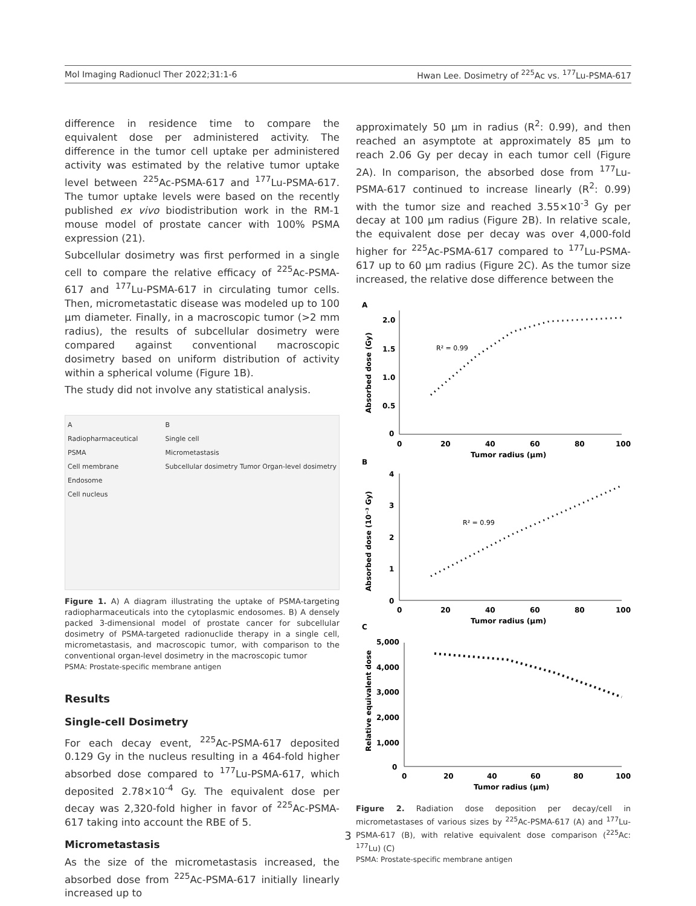Mol Imaging Radionucl Ther 2022;31:1-6 Hwan Lee. Dosimetry of <sup>225</sup>Ac vs. <sup>177</sup>Lu-PSMA-617
difference in residence time to compare the equivalent dose per administered activity. The difference in the tumor cell uptake per administered activity was estimated by the relative tumor uptake level between <sup>225</sup>Ac-PSMA-617 and <sup>177</sup>Lu-PSMA-617. The tumor uptake levels were based on the recently published ex vivo biodistribution work in the RM-1 mouse model of prostate cancer with 100% PSMA expression (21).
Subcellular dosimetry was first performed in a single cell to compare the relative efficacy of <sup>225</sup>Ac-PSMA-617 and <sup>177</sup>Lu-PSMA-617 in circulating tumor cells. Then, micrometastatic disease was modeled up to 100 μm diameter. Finally, in a macroscopic tumor (>2 mm radius), the results of subcellular dosimetry were compared against conventional macroscopic dosimetry based on uniform distribution of activity within a spherical volume (Figure 1B).
The study did not involve any statistical analysis.
A
Radiopharmaceutical
PSMA
Cell membrane
Endosome
Cell nucleus
B
Single cell
Micrometastasis
Subcellular dosimetry Tumor Organ-level dosimetry
Figure 1. A) A diagram illustrating the uptake of PSMA-targeting radiopharmaceuticals into the cytoplasmic endosomes. B) A densely packed 3-dimensional model of prostate cancer for subcellular dosimetry of PSMA-targeted radionuclide therapy in a single cell, micrometastasis, and macroscopic tumor, with comparison to the conventional organ-level dosimetry in the macroscopic tumor
PSMA: Prostate-specific membrane antigen
Results
Single-cell Dosimetry
For each decay event, <sup>225</sup>Ac-PSMA-617 deposited 0.129 Gy in the nucleus resulting in a 464-fold higher absorbed dose compared to <sup>177</sup>Lu-PSMA-617, which deposited 2.78×10<sup>-4</sup> Gy. The equivalent dose per decay was 2,320-fold higher in favor of <sup>225</sup>Ac-PSMA-617 taking into account the RBE of 5.
Micrometastasis
As the size of the micrometastasis increased, the absorbed dose from <sup>225</sup>Ac-PSMA-617 initially linearly increased up to
approximately 50 μm in radius (R<sup>2</sup>: 0.99), and then reached an asymptote at approximately 85 μm to reach 2.06 Gy per decay in each tumor cell (Figure 2A). In comparison, the absorbed dose from <sup>177</sup>Lu-PSMA-617 continued to increase linearly (R<sup>2</sup>: 0.99) with the tumor size and reached 3.55×10<sup>-3</sup> Gy per decay at 100 μm radius (Figure 2B). In relative scale, the equivalent dose per decay was over 4,000-fold higher for <sup>225</sup>Ac-PSMA-617 compared to <sup>177</sup>Lu-PSMA-617 up to 60 μm radius (Figure 2C). As the tumor size increased, the relative dose difference between the
A
2.0
1.5
1.0
0.5
0
0
20
40
60
80
100
Tumor radius (μm)
Absorbed dose (Gy)
R² = 0.99
B
4
3
2
1
0
0
20
40
60
80
100
Tumor radius (μm)
Absorbed dose (10⁻³ Gy)
R² = 0.99
C
5,000
4,000
3,000
2,000
1,000
0
0
20
40
60
80
100
Tumor radius (μm)
Relative equivalent dose
Figure 2. Radiation dose deposition per decay/cell in micrometastases of various sizes by <sup>225</sup>Ac-PSMA-617 (A) and <sup>177</sup>Lu-PSMA-617 (B), with relative equivalent dose comparison (<sup>225</sup>Ac: <sup>177</sup>Lu) (C)
PSMA: Prostate-specific membrane antigen
3